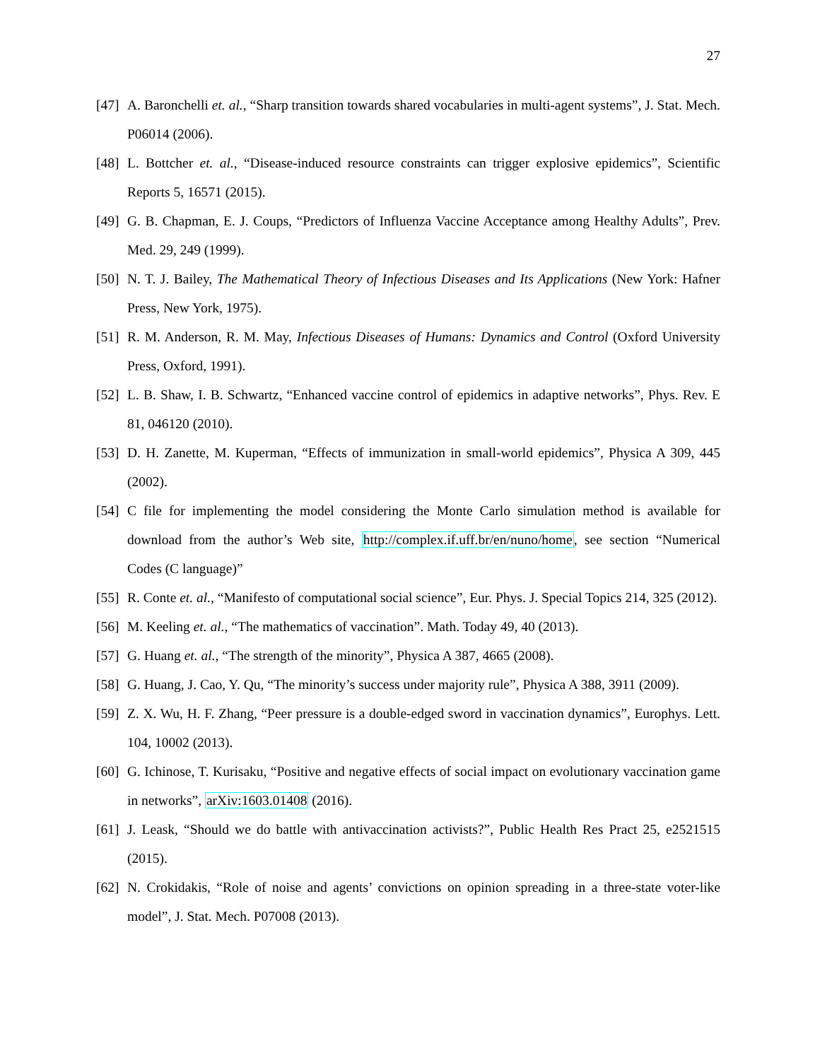27
[47] A. Baronchelli et. al., “Sharp transition towards shared vocabularies in multi-agent systems”, J. Stat. Mech. P06014 (2006).
[48] L. Bottcher et. al., “Disease-induced resource constraints can trigger explosive epidemics”, Scientific Reports 5, 16571 (2015).
[49] G. B. Chapman, E. J. Coups, “Predictors of Influenza Vaccine Acceptance among Healthy Adults”, Prev. Med. 29, 249 (1999).
[50] N. T. J. Bailey, The Mathematical Theory of Infectious Diseases and Its Applications (New York: Hafner Press, New York, 1975).
[51] R. M. Anderson, R. M. May, Infectious Diseases of Humans: Dynamics and Control (Oxford University Press, Oxford, 1991).
[52] L. B. Shaw, I. B. Schwartz, “Enhanced vaccine control of epidemics in adaptive networks”, Phys. Rev. E 81, 046120 (2010).
[53] D. H. Zanette, M. Kuperman, “Effects of immunization in small-world epidemics”, Physica A 309, 445 (2002).
[54] C file for implementing the model considering the Monte Carlo simulation method is available for download from the author’s Web site, http://complex.if.uff.br/en/nuno/home, see section “Numerical Codes (C language)”
[55] R. Conte et. al., “Manifesto of computational social science”, Eur. Phys. J. Special Topics 214, 325 (2012).
[56] M. Keeling et. al., “The mathematics of vaccination”. Math. Today 49, 40 (2013).
[57] G. Huang et. al., “The strength of the minority”, Physica A 387, 4665 (2008).
[58] G. Huang, J. Cao, Y. Qu, “The minority’s success under majority rule”, Physica A 388, 3911 (2009).
[59] Z. X. Wu, H. F. Zhang, “Peer pressure is a double-edged sword in vaccination dynamics”, Europhys. Lett. 104, 10002 (2013).
[60] G. Ichinose, T. Kurisaku, “Positive and negative effects of social impact on evolutionary vaccination game in networks”, arXiv:1603.01408 (2016).
[61] J. Leask, “Should we do battle with antivaccination activists?”, Public Health Res Pract 25, e2521515 (2015).
[62] N. Crokidakis, “Role of noise and agents’ convictions on opinion spreading in a three-state voter-like model”, J. Stat. Mech. P07008 (2013).